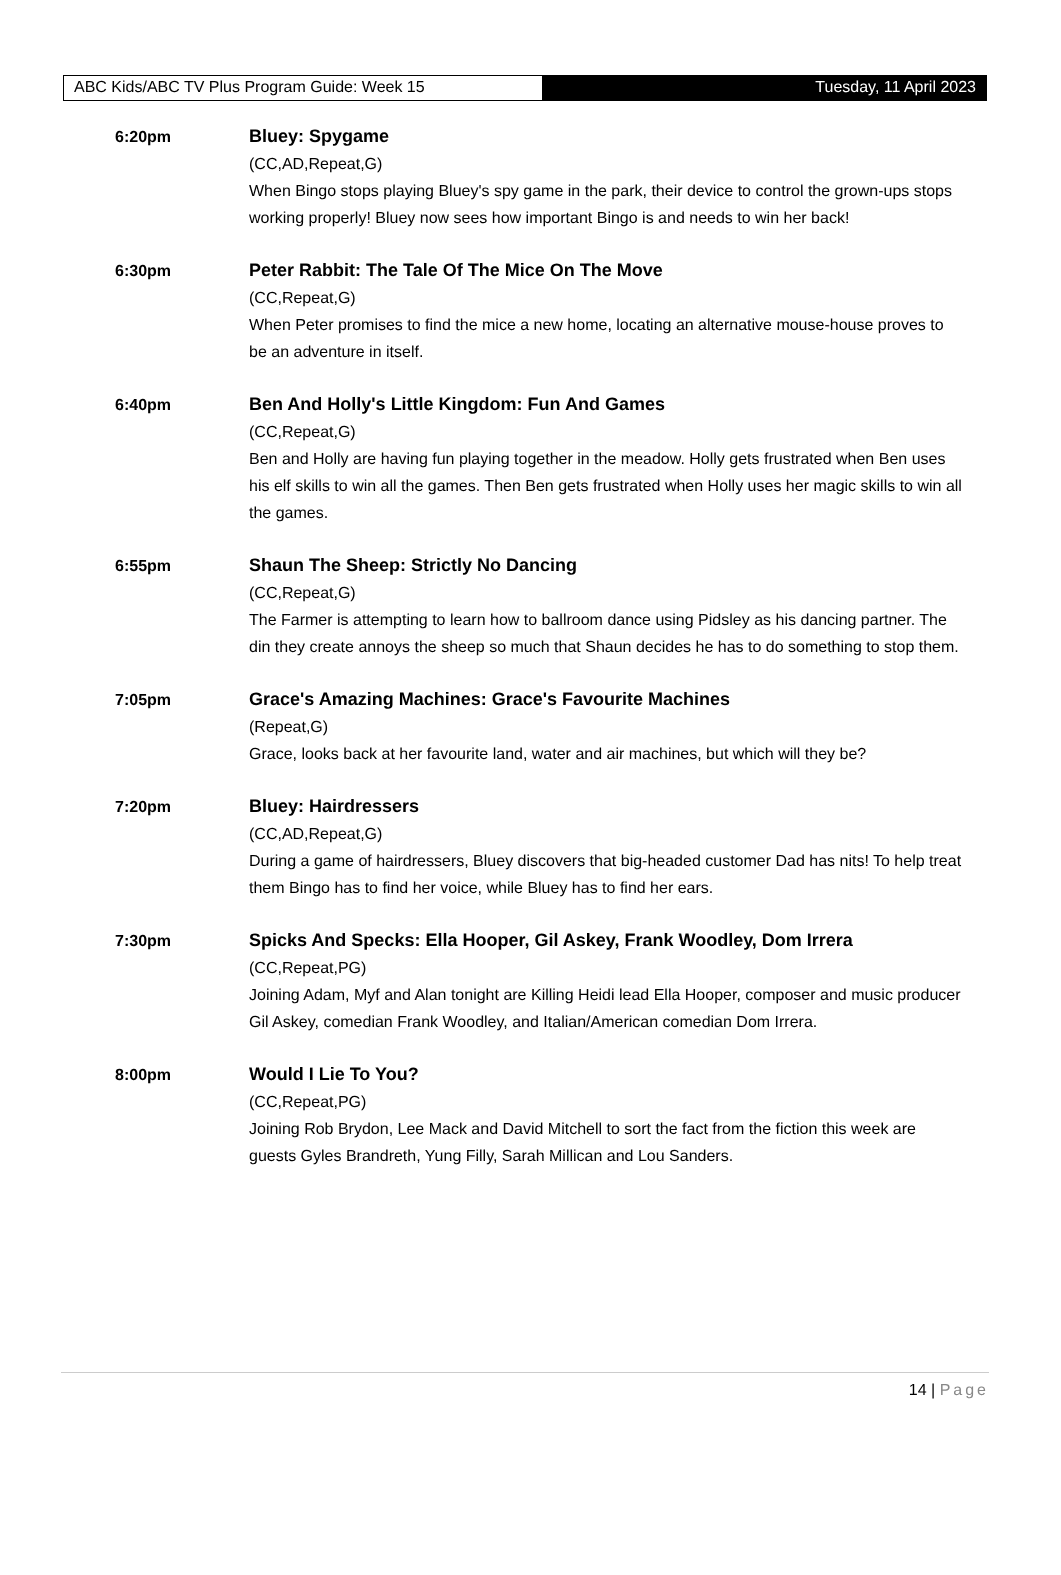ABC Kids/ABC TV Plus Program Guide: Week 15 Tuesday, 11 April 2023
6:20pm Bluey: Spygame
(CC,AD,Repeat,G)
When Bingo stops playing Bluey's spy game in the park, their device to control the grown-ups stops working properly! Bluey now sees how important Bingo is and needs to win her back!
6:30pm Peter Rabbit: The Tale Of The Mice On The Move
(CC,Repeat,G)
When Peter promises to find the mice a new home, locating an alternative mouse-house proves to be an adventure in itself.
6:40pm Ben And Holly's Little Kingdom: Fun And Games
(CC,Repeat,G)
Ben and Holly are having fun playing together in the meadow. Holly gets frustrated when Ben uses his elf skills to win all the games. Then Ben gets frustrated when Holly uses her magic skills to win all the games.
6:55pm Shaun The Sheep: Strictly No Dancing
(CC,Repeat,G)
The Farmer is attempting to learn how to ballroom dance using Pidsley as his dancing partner. The din they create annoys the sheep so much that Shaun decides he has to do something to stop them.
7:05pm Grace's Amazing Machines: Grace's Favourite Machines
(Repeat,G)
Grace, looks back at her favourite land, water and air machines, but which will they be?
7:20pm Bluey: Hairdressers
(CC,AD,Repeat,G)
During a game of hairdressers, Bluey discovers that big-headed customer Dad has nits! To help treat them Bingo has to find her voice, while Bluey has to find her ears.
7:30pm Spicks And Specks: Ella Hooper, Gil Askey, Frank Woodley, Dom Irrera
(CC,Repeat,PG)
Joining Adam, Myf and Alan tonight are Killing Heidi lead Ella Hooper, composer and music producer Gil Askey, comedian Frank Woodley, and Italian/American comedian Dom Irrera.
8:00pm Would I Lie To You?
(CC,Repeat,PG)
Joining Rob Brydon, Lee Mack and David Mitchell to sort the fact from the fiction this week are guests Gyles Brandreth, Yung Filly, Sarah Millican and Lou Sanders.
14 | Page